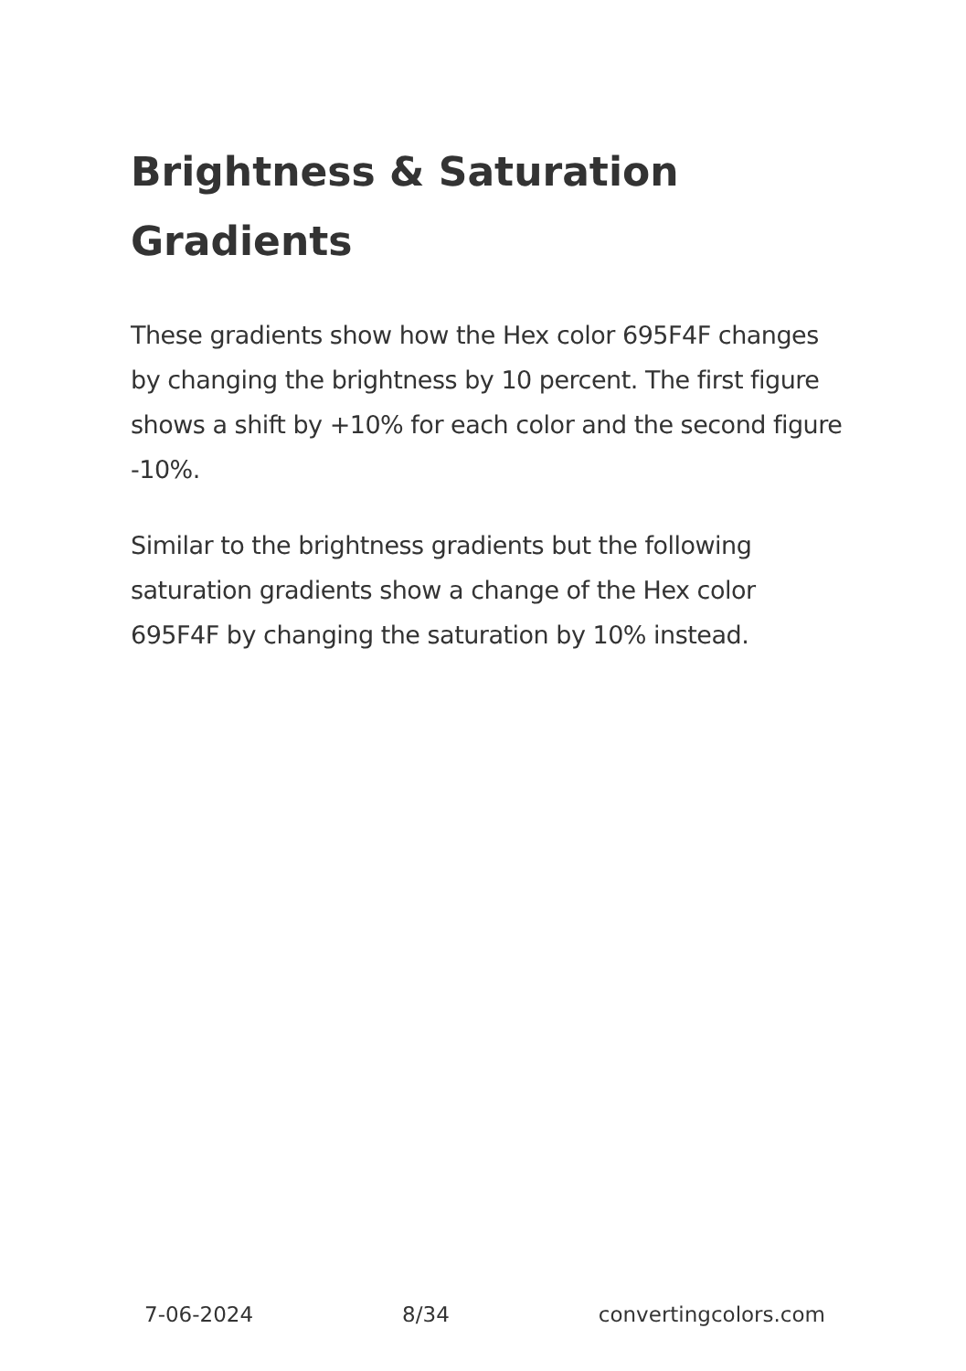Brightness & Saturation Gradients
These gradients show how the Hex color 695F4F changes by changing the brightness by 10 percent. The first figure shows a shift by +10% for each color and the second figure -10%.
Similar to the brightness gradients but the following saturation gradients show a change of the Hex color 695F4F by changing the saturation by 10% instead.
7-06-2024 8/34 convertingcolors.com